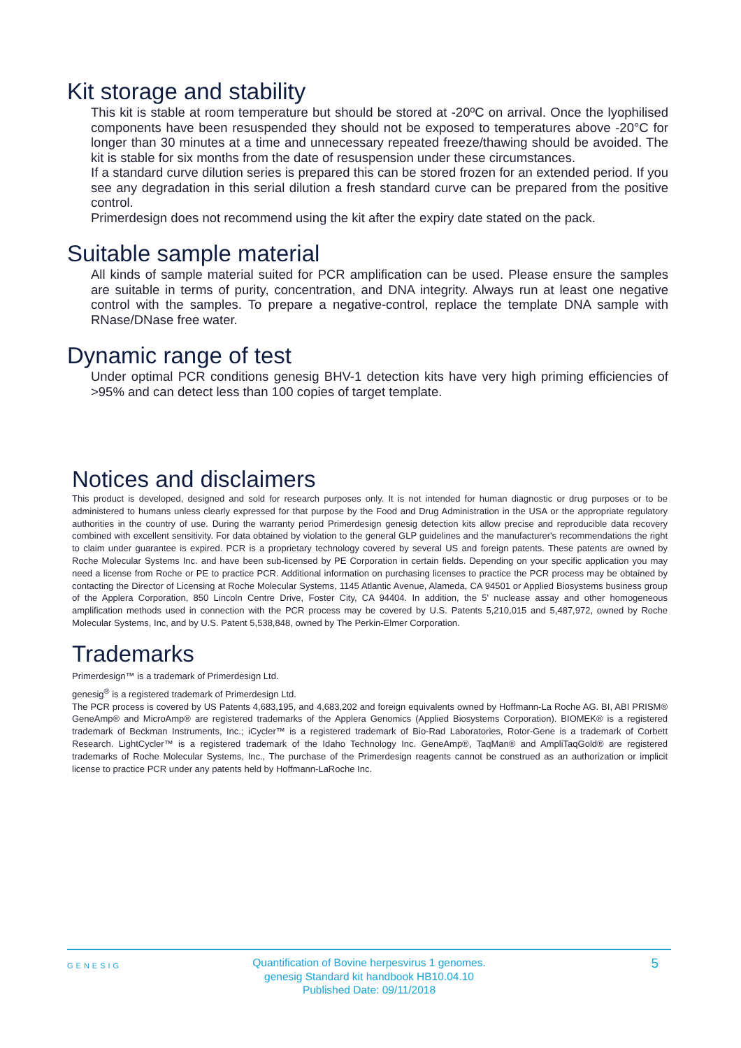Kit storage and stability
This kit is stable at room temperature but should be stored at -20ºC on arrival. Once the lyophilised components have been resuspended they should not be exposed to temperatures above -20°C for longer than 30 minutes at a time and unnecessary repeated freeze/thawing should be avoided. The kit is stable for six months from the date of resuspension under these circumstances.
If a standard curve dilution series is prepared this can be stored frozen for an extended period. If you see any degradation in this serial dilution a fresh standard curve can be prepared from the positive control.
Primerdesign does not recommend using the kit after the expiry date stated on the pack.
Suitable sample material
All kinds of sample material suited for PCR amplification can be used. Please ensure the samples are suitable in terms of purity, concentration, and DNA integrity. Always run at least one negative control with the samples. To prepare a negative-control, replace the template DNA sample with RNase/DNase free water.
Dynamic range of test
Under optimal PCR conditions genesig BHV-1 detection kits have very high priming efficiencies of >95% and can detect less than 100 copies of target template.
Notices and disclaimers
This product is developed, designed and sold for research purposes only. It is not intended for human diagnostic or drug purposes or to be administered to humans unless clearly expressed for that purpose by the Food and Drug Administration in the USA or the appropriate regulatory authorities in the country of use. During the warranty period Primerdesign genesig detection kits allow precise and reproducible data recovery combined with excellent sensitivity. For data obtained by violation to the general GLP guidelines and the manufacturer's recommendations the right to claim under guarantee is expired. PCR is a proprietary technology covered by several US and foreign patents. These patents are owned by Roche Molecular Systems Inc. and have been sub-licensed by PE Corporation in certain fields. Depending on your specific application you may need a license from Roche or PE to practice PCR. Additional information on purchasing licenses to practice the PCR process may be obtained by contacting the Director of Licensing at Roche Molecular Systems, 1145 Atlantic Avenue, Alameda, CA 94501 or Applied Biosystems business group of the Applera Corporation, 850 Lincoln Centre Drive, Foster City, CA 94404. In addition, the 5' nuclease assay and other homogeneous amplification methods used in connection with the PCR process may be covered by U.S. Patents 5,210,015 and 5,487,972, owned by Roche Molecular Systems, Inc, and by U.S. Patent 5,538,848, owned by The Perkin-Elmer Corporation.
Trademarks
Primerdesign™ is a trademark of Primerdesign Ltd.
genesig<sup>®</sup> is a registered trademark of Primerdesign Ltd.
The PCR process is covered by US Patents 4,683,195, and 4,683,202 and foreign equivalents owned by Hoffmann-La Roche AG. BI, ABI PRISM® GeneAmp® and MicroAmp® are registered trademarks of the Applera Genomics (Applied Biosystems Corporation). BIOMEK® is a registered trademark of Beckman Instruments, Inc.; iCycler™ is a registered trademark of Bio-Rad Laboratories, Rotor-Gene is a trademark of Corbett Research. LightCycler™ is a registered trademark of the Idaho Technology Inc. GeneAmp®, TaqMan® and AmpliTaqGold® are registered trademarks of Roche Molecular Systems, Inc., The purchase of the Primerdesign reagents cannot be construed as an authorization or implicit license to practice PCR under any patents held by Hoffmann-LaRoche Inc.
GENESIG 5
Quantification of Bovine herpesvirus 1 genomes.
genesig Standard kit handbook HB10.04.10
Published Date: 09/11/2018